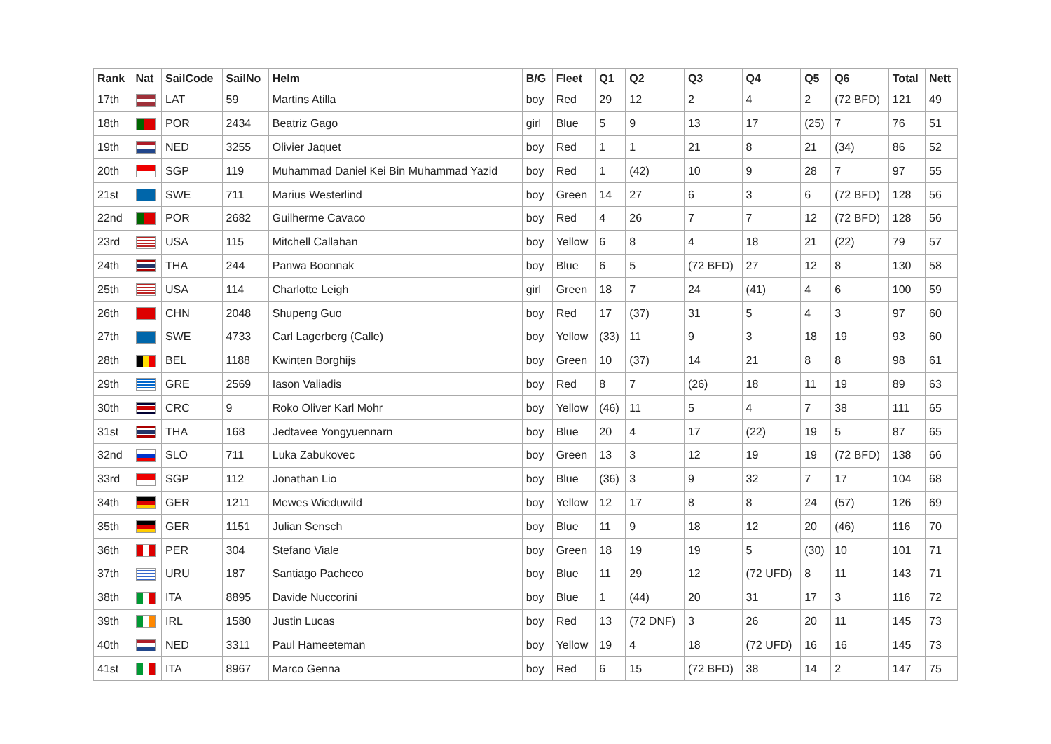| Rank | Nat | SailCode | SailNo | Helm | B/G | Fleet | Q1 | Q2 | Q3 | Q4 | Q5 | Q6 | Total | Nett |
| --- | --- | --- | --- | --- | --- | --- | --- | --- | --- | --- | --- | --- | --- | --- |
| 17th | | LAT | 59 | Martins Atilla | boy | Red | 29 | 12 | 2 | 4 | 2 | (72 BFD) | 121 | 49 |
| 18th | | POR | 2434 | Beatriz Gago | girl | Blue | 5 | 9 | 13 | 17 | (25) | 7 | 76 | 51 |
| 19th | | NED | 3255 | Olivier Jaquet | boy | Red | 1 | 1 | 21 | 8 | 21 | (34) | 86 | 52 |
| 20th | | SGP | 119 | Muhammad Daniel Kei Bin Muhammad Yazid | boy | Red | 1 | (42) | 10 | 9 | 28 | 7 | 97 | 55 |
| 21st | | SWE | 711 | Marius Westerlind | boy | Green | 14 | 27 | 6 | 3 | 6 | (72 BFD) | 128 | 56 |
| 22nd | | POR | 2682 | Guilherme Cavaco | boy | Red | 4 | 26 | 7 | 7 | 12 | (72 BFD) | 128 | 56 |
| 23rd | | USA | 115 | Mitchell Callahan | boy | Yellow | 6 | 8 | 4 | 18 | 21 | (22) | 79 | 57 |
| 24th | | THA | 244 | Panwa Boonnak | boy | Blue | 6 | 5 | (72 BFD) | 27 | 12 | 8 | 130 | 58 |
| 25th | | USA | 114 | Charlotte Leigh | girl | Green | 18 | 7 | 24 | (41) | 4 | 6 | 100 | 59 |
| 26th | | CHN | 2048 | Shupeng Guo | boy | Red | 17 | (37) | 31 | 5 | 4 | 3 | 97 | 60 |
| 27th | | SWE | 4733 | Carl Lagerberg (Calle) | boy | Yellow | (33) | 11 | 9 | 3 | 18 | 19 | 93 | 60 |
| 28th | | BEL | 1188 | Kwinten Borghijs | boy | Green | 10 | (37) | 14 | 21 | 8 | 8 | 98 | 61 |
| 29th | | GRE | 2569 | Iason Valiadis | boy | Red | 8 | 7 | (26) | 18 | 11 | 19 | 89 | 63 |
| 30th | | CRC | 9 | Roko Oliver Karl Mohr | boy | Yellow | (46) | 11 | 5 | 4 | 7 | 38 | 111 | 65 |
| 31st | | THA | 168 | Jedtavee Yongyuennarn | boy | Blue | 20 | 4 | 17 | (22) | 19 | 5 | 87 | 65 |
| 32nd | | SLO | 711 | Luka Zabukovec | boy | Green | 13 | 3 | 12 | 19 | 19 | (72 BFD) | 138 | 66 |
| 33rd | | SGP | 112 | Jonathan Lio | boy | Blue | (36) | 3 | 9 | 32 | 7 | 17 | 104 | 68 |
| 34th | | GER | 1211 | Mewes Wieduwild | boy | Yellow | 12 | 17 | 8 | 8 | 24 | (57) | 126 | 69 |
| 35th | | GER | 1151 | Julian Sensch | boy | Blue | 11 | 9 | 18 | 12 | 20 | (46) | 116 | 70 |
| 36th | | PER | 304 | Stefano Viale | boy | Green | 18 | 19 | 19 | 5 | (30) | 10 | 101 | 71 |
| 37th | | URU | 187 | Santiago Pacheco | boy | Blue | 11 | 29 | 12 | (72 UFD) | 8 | 11 | 143 | 71 |
| 38th | | ITA | 8895 | Davide Nuccorini | boy | Blue | 1 | (44) | 20 | 31 | 17 | 3 | 116 | 72 |
| 39th | | IRL | 1580 | Justin Lucas | boy | Red | 13 | (72 DNF) | 3 | 26 | 20 | 11 | 145 | 73 |
| 40th | | NED | 3311 | Paul Hameeteman | boy | Yellow | 19 | 4 | 18 | (72 UFD) | 16 | 16 | 145 | 73 |
| 41st | | ITA | 8967 | Marco Genna | boy | Red | 6 | 15 | (72 BFD) | 38 | 14 | 2 | 147 | 75 |